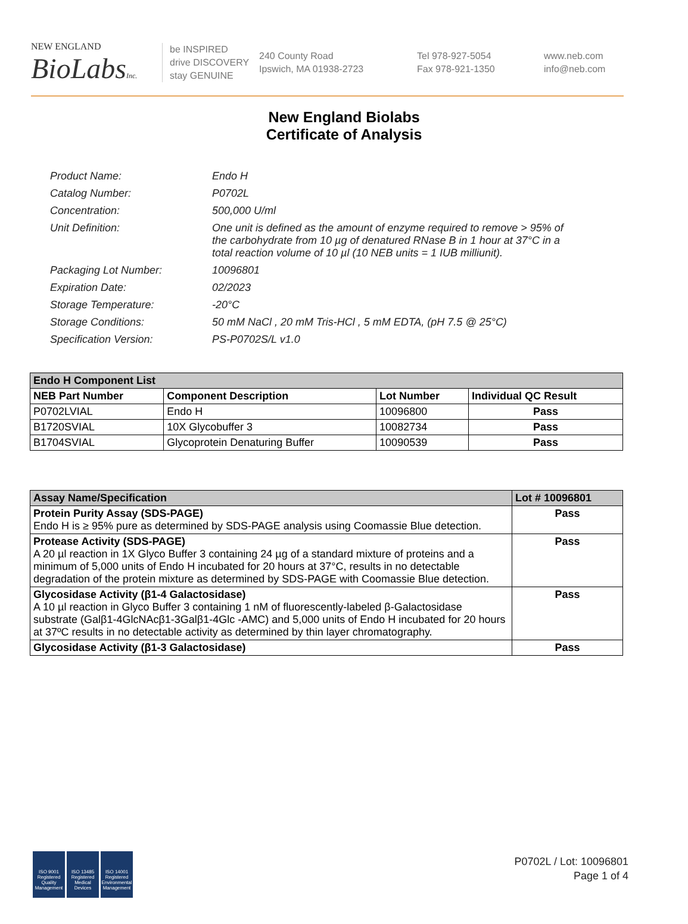NEW ENGLAND
BioLabsInc.
be INSPIRED
drive DISCOVERY
stay GENUINE
240 County Road
Ipswich, MA 01938-2723
Tel 978-927-5054
Fax 978-921-1350
www.neb.com
info@neb.com
New England Biolabs
Certificate of Analysis
| Product Name: | Endo H |
| Catalog Number: | P0702L |
| Concentration: | 500,000 U/ml |
| Unit Definition: | One unit is defined as the amount of enzyme required to remove > 95% of the carbohydrate from 10 µg of denatured RNase B in 1 hour at 37°C in a total reaction volume of 10 µl (10 NEB units = 1 IUB milliunit). |
| Packaging Lot Number: | 10096801 |
| Expiration Date: | 02/2023 |
| Storage Temperature: | -20°C |
| Storage Conditions: | 50 mM NaCl , 20 mM Tris-HCl , 5 mM EDTA, (pH 7.5 @ 25°C) |
| Specification Version: | PS-P0702S/L v1.0 |
| Endo H Component List | | | |
| --- | --- | --- | --- |
| NEB Part Number | Component Description | Lot Number | Individual QC Result |
| P0702LVIAL | Endo H | 10096800 | Pass |
| B1720SVIAL | 10X Glycobuffer 3 | 10082734 | Pass |
| B1704SVIAL | Glycoprotein Denaturing Buffer | 10090539 | Pass |
| Assay Name/Specification | Lot # 10096801 |
| --- | --- |
| Protein Purity Assay (SDS-PAGE) Endo H is ≥ 95% pure as determined by SDS-PAGE analysis using Coomassie Blue detection. | Pass |
| Protease Activity (SDS-PAGE) A 20 µl reaction in 1X Glyco Buffer 3 containing 24 µg of a standard mixture of proteins and a minimum of 5,000 units of Endo H incubated for 20 hours at 37°C, results in no detectable degradation of the protein mixture as determined by SDS-PAGE with Coomassie Blue detection. | Pass |
| Glycosidase Activity (β1-4 Galactosidase) A 10 µl reaction in Glyco Buffer 3 containing 1 nM of fluorescently-labeled β-Galactosidase substrate (Galβ1-4GlcNAcβ1-3Galβ1-4Glc -AMC) and 5,000 units of Endo H incubated for 20 hours at 37ºC results in no detectable activity as determined by thin layer chromatography. | Pass |
| Glycosidase Activity (β1-3 Galactosidase) | Pass |
ISO 9001 Registered Quality Management
ISO 13485 Registered Medical Devices
ISO 14001 Registered Environmental Management
P0702L / Lot: 10096801
Page 1 of 4